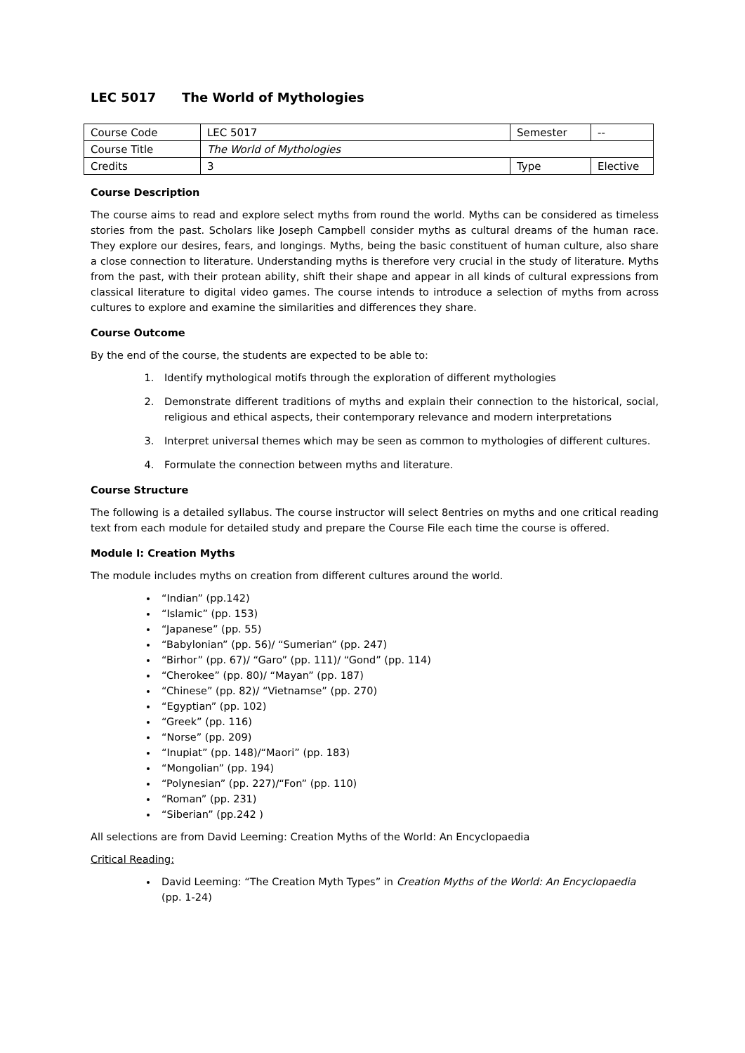LEC 5017 The World of Mythologies
| Course Code | LEC 5017 | Semester | -- |
| Course Title | The World of Mythologies | | |
| Credits | 3 | Type | Elective |
Course Description
The course aims to read and explore select myths from round the world. Myths can be considered as timeless stories from the past. Scholars like Joseph Campbell consider myths as cultural dreams of the human race. They explore our desires, fears, and longings. Myths, being the basic constituent of human culture, also share a close connection to literature. Understanding myths is therefore very crucial in the study of literature. Myths from the past, with their protean ability, shift their shape and appear in all kinds of cultural expressions from classical literature to digital video games. The course intends to introduce a selection of myths from across cultures to explore and examine the similarities and differences they share.
Course Outcome
By the end of the course, the students are expected to be able to:
1. Identify mythological motifs through the exploration of different mythologies
2. Demonstrate different traditions of myths and explain their connection to the historical, social, religious and ethical aspects, their contemporary relevance and modern interpretations
3. Interpret universal themes which may be seen as common to mythologies of different cultures.
4. Formulate the connection between myths and literature.
Course Structure
The following is a detailed syllabus. The course instructor will select 8entries on myths and one critical reading text from each module for detailed study and prepare the Course File each time the course is offered.
Module I: Creation Myths
The module includes myths on creation from different cultures around the world.
“Indian” (pp.142)
“Islamic” (pp. 153)
“Japanese” (pp. 55)
“Babylonian” (pp. 56)/ “Sumerian” (pp. 247)
“Birhor” (pp. 67)/ “Garo” (pp. 111)/ “Gond” (pp. 114)
“Cherokee” (pp. 80)/ “Mayan” (pp. 187)
“Chinese” (pp. 82)/ “Vietnamse” (pp. 270)
“Egyptian” (pp. 102)
“Greek” (pp. 116)
“Norse” (pp. 209)
“Inupiat” (pp. 148)/“Maori” (pp. 183)
“Mongolian” (pp. 194)
“Polynesian” (pp. 227)/“Fon” (pp. 110)
“Roman” (pp. 231)
“Siberian” (pp.242 )
All selections are from David Leeming: Creation Myths of the World: An Encyclopaedia
Critical Reading:
David Leeming: “The Creation Myth Types” in Creation Myths of the World: An Encyclopaedia (pp. 1-24)